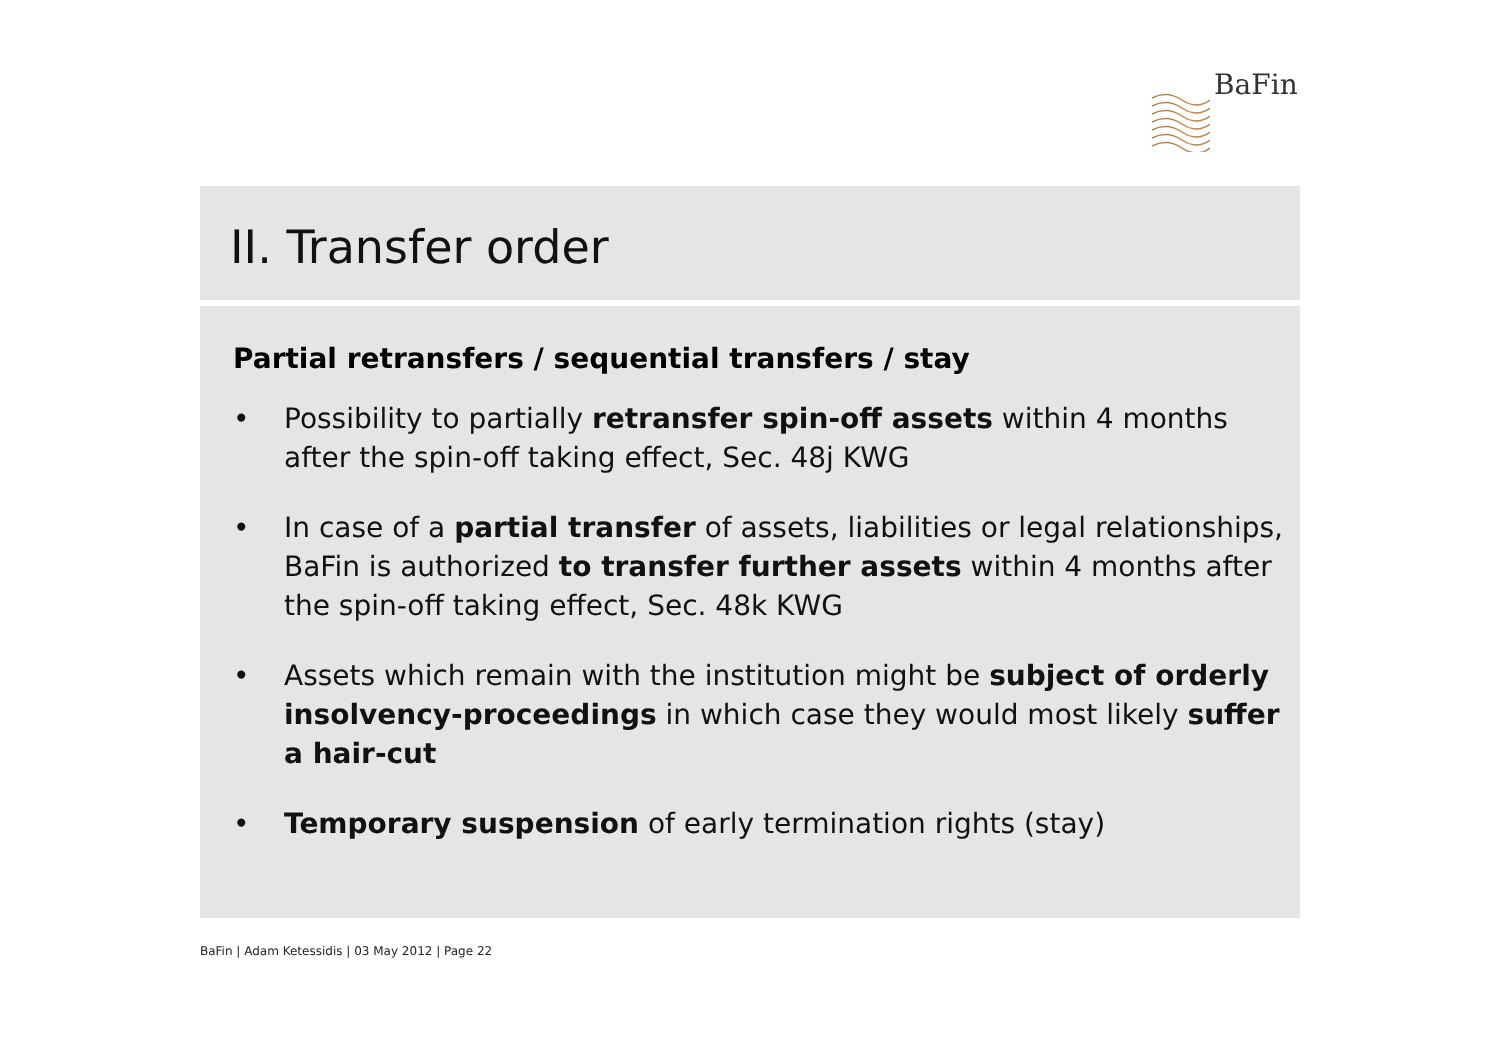BaFin
II. Transfer order
Partial retransfers / sequential transfers / stay
• Possibility to partially retransfer spin-off assets within 4 months after the spin-off taking effect, Sec. 48j KWG
• In case of a partial transfer of assets, liabilities or legal relationships, BaFin is authorized to transfer further assets within 4 months after the spin-off taking effect, Sec. 48k KWG
• Assets which remain with the institution might be subject of orderly insolvency-proceedings in which case they would most likely suffer a hair-cut
• Temporary suspension of early termination rights (stay)
BaFin | Adam Ketessidis | 03 May 2012 | Page 22